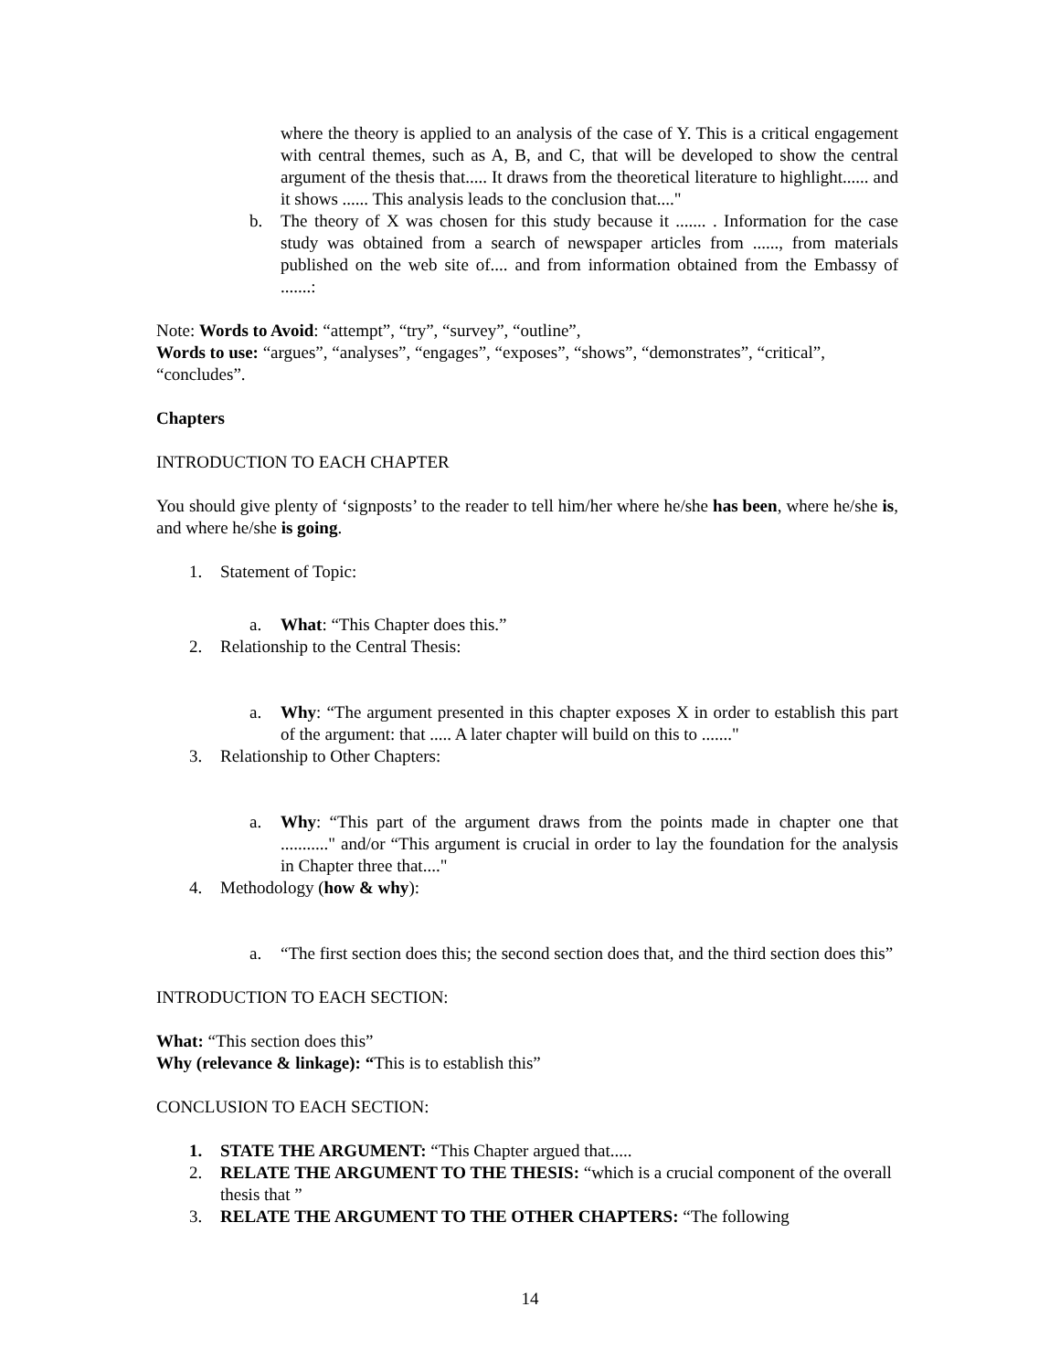where the theory is applied to an analysis of the case of Y. This is a critical engagement with central themes, such as A, B, and C, that will be developed to show the central argument of the thesis that..... It draws from the theoretical literature to highlight...... and it shows ...... This analysis leads to the conclusion that...."
b. The theory of X was chosen for this study because it ....... . Information for the case study was obtained from a search of newspaper articles from ......, from materials published on the web site of.... and from information obtained from the Embassy of .......:
Note: Words to Avoid: “attempt”, “try”, “survey”, “outline”,
Words to use: “argues”, “analyses”, “engages”, “exposes”, “shows”, “demonstrates”, “critical”, “concludes”.
Chapters
INTRODUCTION TO EACH CHAPTER
You should give plenty of ‘signposts’ to the reader to tell him/her where he/she has been, where he/she is, and where he/she is going.
1. Statement of Topic:
a. What: “This Chapter does this.”
2. Relationship to the Central Thesis:
a. Why: “The argument presented in this chapter exposes X in order to establish this part of the argument: that ..... A later chapter will build on this to ......."
3. Relationship to Other Chapters:
a. Why: “This part of the argument draws from the points made in chapter one that ..........." and/or “This argument is crucial in order to lay the foundation for the analysis in Chapter three that...."
4. Methodology (how & why):
a. “The first section does this; the second section does that, and the third section does this”
INTRODUCTION TO EACH SECTION:
What: “This section does this”
Why (relevance & linkage): “This is to establish this”
CONCLUSION TO EACH SECTION:
1. STATE THE ARGUMENT: “This Chapter argued that.....
2. RELATE THE ARGUMENT TO THE THESIS: “which is a crucial component of the overall thesis that ”
3. RELATE THE ARGUMENT TO THE OTHER CHAPTERS: “The following
14